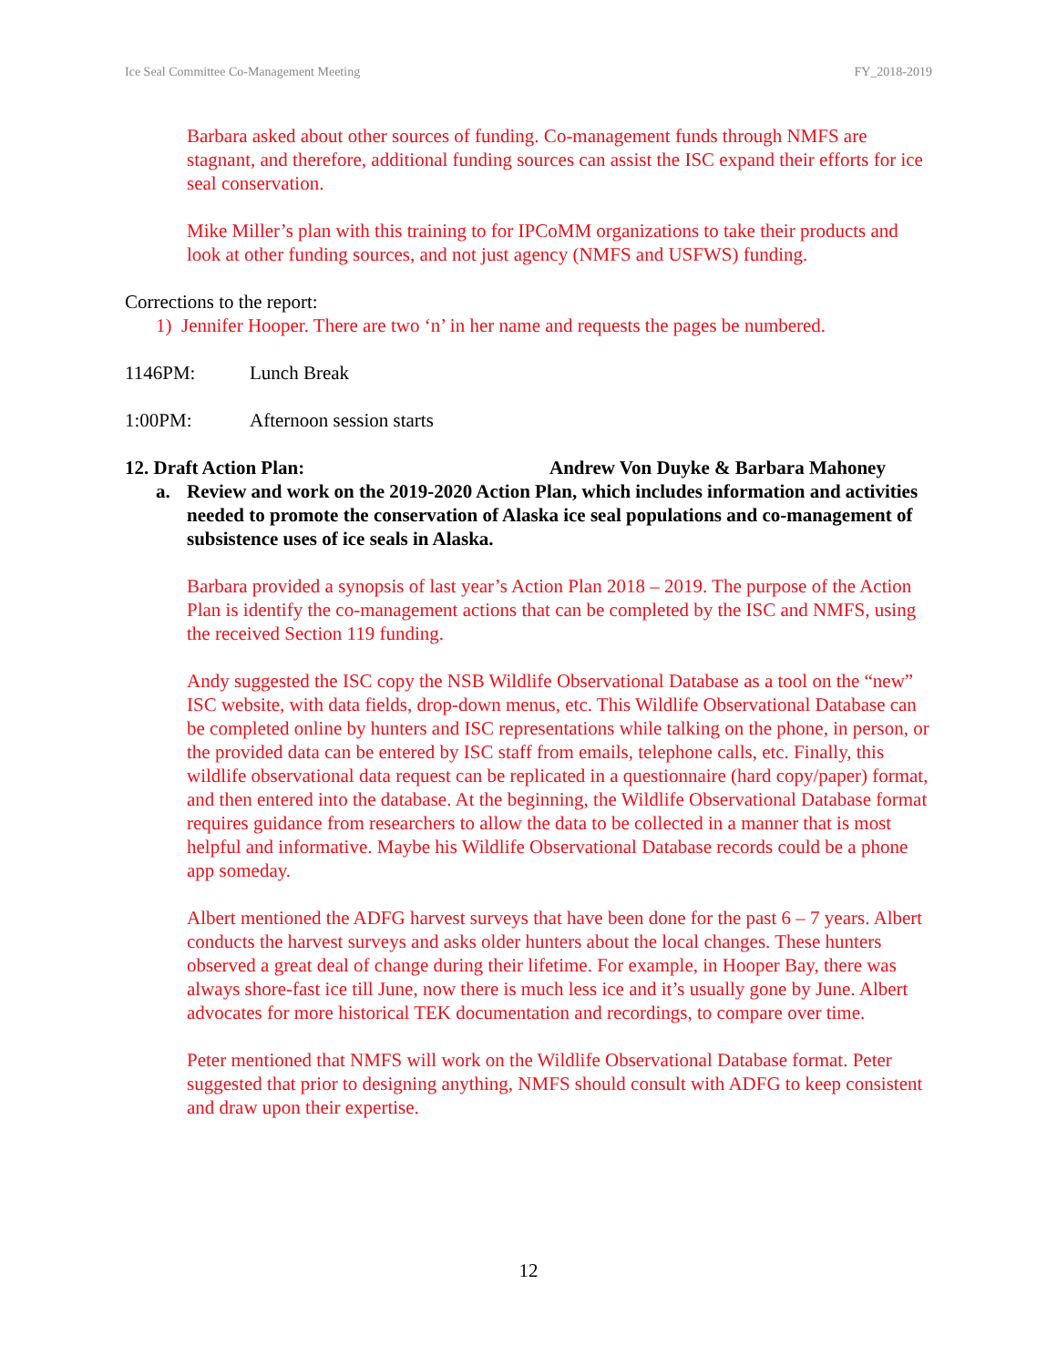Ice Seal Committee Co-Management Meeting FY_2018-2019
Barbara asked about other sources of funding. Co-management funds through NMFS are stagnant, and therefore, additional funding sources can assist the ISC expand their efforts for ice seal conservation.
Mike Miller’s plan with this training to for IPCoMM organizations to take their products and look at other funding sources, and not just agency (NMFS and USFWS) funding.
Corrections to the report:
1) Jennifer Hooper. There are two ‘n’ in her name and requests the pages be numbered.
1146PM: Lunch Break
1:00PM: Afternoon session starts
12. Draft Action Plan: Andrew Von Duyke & Barbara Mahoney
a. Review and work on the 2019-2020 Action Plan, which includes information and activities needed to promote the conservation of Alaska ice seal populations and co-management of subsistence uses of ice seals in Alaska.
Barbara provided a synopsis of last year’s Action Plan 2018 – 2019. The purpose of the Action Plan is identify the co-management actions that can be completed by the ISC and NMFS, using the received Section 119 funding.
Andy suggested the ISC copy the NSB Wildlife Observational Database as a tool on the “new” ISC website, with data fields, drop-down menus, etc. This Wildlife Observational Database can be completed online by hunters and ISC representations while talking on the phone, in person, or the provided data can be entered by ISC staff from emails, telephone calls, etc. Finally, this wildlife observational data request can be replicated in a questionnaire (hard copy/paper) format, and then entered into the database. At the beginning, the Wildlife Observational Database format requires guidance from researchers to allow the data to be collected in a manner that is most helpful and informative. Maybe his Wildlife Observational Database records could be a phone app someday.
Albert mentioned the ADFG harvest surveys that have been done for the past 6 – 7 years. Albert conducts the harvest surveys and asks older hunters about the local changes. These hunters observed a great deal of change during their lifetime. For example, in Hooper Bay, there was always shore-fast ice till June, now there is much less ice and it’s usually gone by June. Albert advocates for more historical TEK documentation and recordings, to compare over time.
Peter mentioned that NMFS will work on the Wildlife Observational Database format. Peter suggested that prior to designing anything, NMFS should consult with ADFG to keep consistent and draw upon their expertise.
12